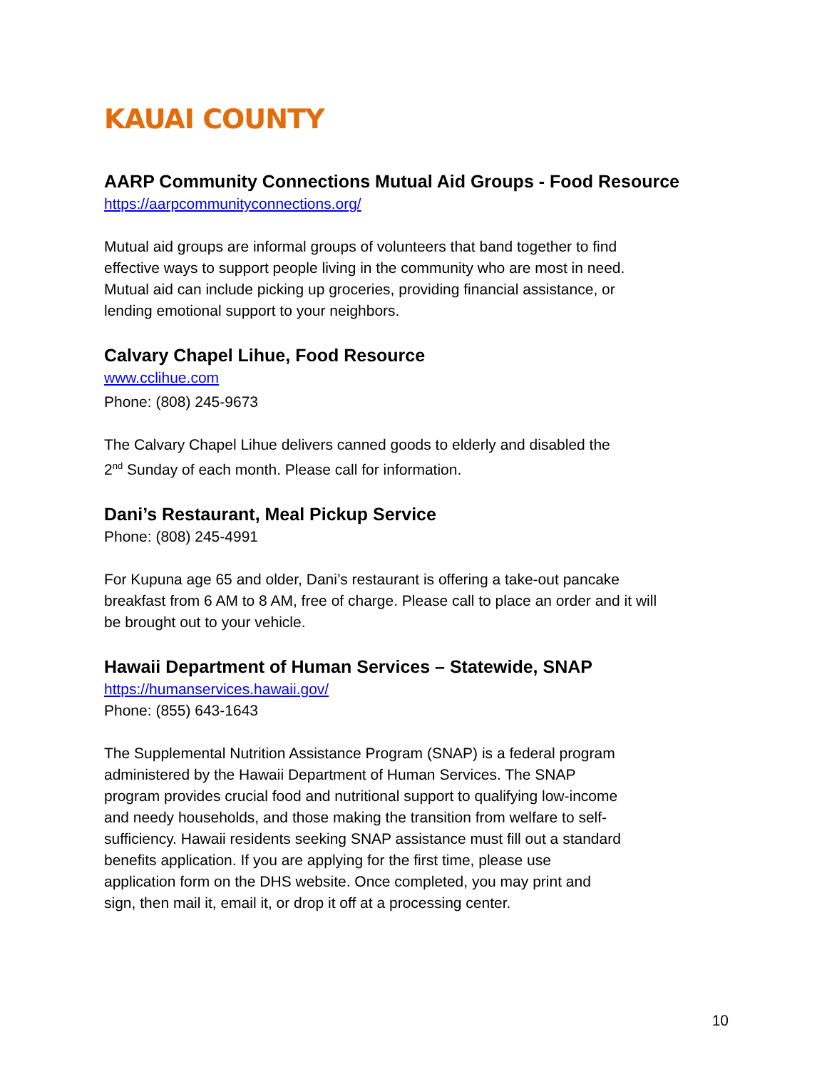KAUAI COUNTY
AARP Community Connections Mutual Aid Groups - Food Resource
https://aarpcommunityconnections.org/
Mutual aid groups are informal groups of volunteers that band together to find
effective ways to support people living in the community who are most in need.
Mutual aid can include picking up groceries, providing financial assistance, or
lending emotional support to your neighbors.
Calvary Chapel Lihue, Food Resource
www.cclihue.com
Phone: (808) 245-9673
The Calvary Chapel Lihue delivers canned goods to elderly and disabled the
2<sup>nd</sup> Sunday of each month. Please call for information.
Dani’s Restaurant, Meal Pickup Service
Phone: (808) 245-4991
For Kupuna age 65 and older, Dani’s restaurant is offering a take-out pancake
breakfast from 6 AM to 8 AM, free of charge. Please call to place an order and it will
be brought out to your vehicle.
Hawaii Department of Human Services – Statewide, SNAP
https://humanservices.hawaii.gov/
Phone: (855) 643-1643
The Supplemental Nutrition Assistance Program (SNAP) is a federal program
administered by the Hawaii Department of Human Services. The SNAP
program provides crucial food and nutritional support to qualifying low-income
and needy households, and those making the transition from welfare to self-
sufficiency. Hawaii residents seeking SNAP assistance must fill out a standard
benefits application. If you are applying for the first time, please use
application form on the DHS website. Once completed, you may print and
sign, then mail it, email it, or drop it off at a processing center.
10